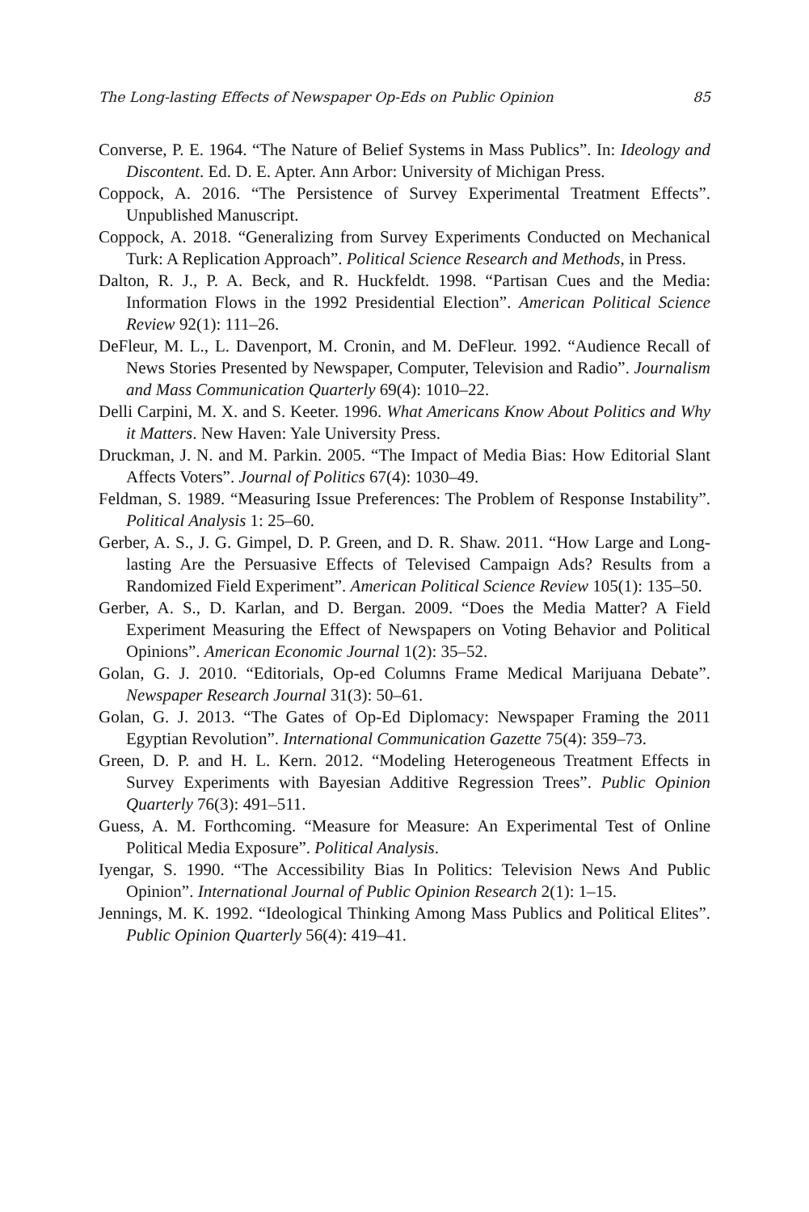The Long-lasting Effects of Newspaper Op-Eds on Public Opinion 85
Converse, P. E. 1964. “The Nature of Belief Systems in Mass Publics”. In: Ideology and Discontent. Ed. D. E. Apter. Ann Arbor: University of Michigan Press.
Coppock, A. 2016. “The Persistence of Survey Experimental Treatment Effects”. Unpublished Manuscript.
Coppock, A. 2018. “Generalizing from Survey Experiments Conducted on Mechanical Turk: A Replication Approach”. Political Science Research and Methods, in Press.
Dalton, R. J., P. A. Beck, and R. Huckfeldt. 1998. “Partisan Cues and the Media: Information Flows in the 1992 Presidential Election”. American Political Science Review 92(1): 111–26.
DeFleur, M. L., L. Davenport, M. Cronin, and M. DeFleur. 1992. “Audience Recall of News Stories Presented by Newspaper, Computer, Television and Radio”. Journalism and Mass Communication Quarterly 69(4): 1010–22.
Delli Carpini, M. X. and S. Keeter. 1996. What Americans Know About Politics and Why it Matters. New Haven: Yale University Press.
Druckman, J. N. and M. Parkin. 2005. “The Impact of Media Bias: How Editorial Slant Affects Voters”. Journal of Politics 67(4): 1030–49.
Feldman, S. 1989. “Measuring Issue Preferences: The Problem of Response Instability”. Political Analysis 1: 25–60.
Gerber, A. S., J. G. Gimpel, D. P. Green, and D. R. Shaw. 2011. “How Large and Long-lasting Are the Persuasive Effects of Televised Campaign Ads? Results from a Randomized Field Experiment”. American Political Science Review 105(1): 135–50.
Gerber, A. S., D. Karlan, and D. Bergan. 2009. “Does the Media Matter? A Field Experiment Measuring the Effect of Newspapers on Voting Behavior and Political Opinions”. American Economic Journal 1(2): 35–52.
Golan, G. J. 2010. “Editorials, Op-ed Columns Frame Medical Marijuana Debate”. Newspaper Research Journal 31(3): 50–61.
Golan, G. J. 2013. “The Gates of Op-Ed Diplomacy: Newspaper Framing the 2011 Egyptian Revolution”. International Communication Gazette 75(4): 359–73.
Green, D. P. and H. L. Kern. 2012. “Modeling Heterogeneous Treatment Effects in Survey Experiments with Bayesian Additive Regression Trees”. Public Opinion Quarterly 76(3): 491–511.
Guess, A. M. Forthcoming. “Measure for Measure: An Experimental Test of Online Political Media Exposure”. Political Analysis.
Iyengar, S. 1990. “The Accessibility Bias In Politics: Television News And Public Opinion”. International Journal of Public Opinion Research 2(1): 1–15.
Jennings, M. K. 1992. “Ideological Thinking Among Mass Publics and Political Elites”. Public Opinion Quarterly 56(4): 419–41.